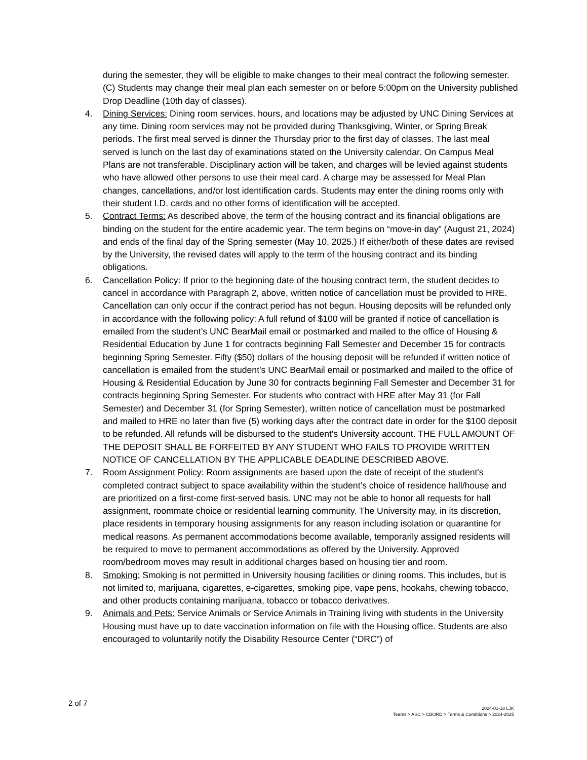during the semester, they will be eligible to make changes to their meal contract the following semester. (C) Students may change their meal plan each semester on or before 5:00pm on the University published Drop Deadline (10th day of classes).
4. Dining Services: Dining room services, hours, and locations may be adjusted by UNC Dining Services at any time. Dining room services may not be provided during Thanksgiving, Winter, or Spring Break periods. The first meal served is dinner the Thursday prior to the first day of classes. The last meal served is lunch on the last day of examinations stated on the University calendar. On Campus Meal Plans are not transferable. Disciplinary action will be taken, and charges will be levied against students who have allowed other persons to use their meal card. A charge may be assessed for Meal Plan changes, cancellations, and/or lost identification cards. Students may enter the dining rooms only with their student I.D. cards and no other forms of identification will be accepted.
5. Contract Terms: As described above, the term of the housing contract and its financial obligations are binding on the student for the entire academic year. The term begins on “move-in day” (August 21, 2024) and ends of the final day of the Spring semester (May 10, 2025.) If either/both of these dates are revised by the University, the revised dates will apply to the term of the housing contract and its binding obligations.
6. Cancellation Policy: If prior to the beginning date of the housing contract term, the student decides to cancel in accordance with Paragraph 2, above, written notice of cancellation must be provided to HRE. Cancellation can only occur if the contract period has not begun. Housing deposits will be refunded only in accordance with the following policy: A full refund of $100 will be granted if notice of cancellation is emailed from the student’s UNC BearMail email or postmarked and mailed to the office of Housing & Residential Education by June 1 for contracts beginning Fall Semester and December 15 for contracts beginning Spring Semester. Fifty ($50) dollars of the housing deposit will be refunded if written notice of cancellation is emailed from the student’s UNC BearMail email or postmarked and mailed to the office of Housing & Residential Education by June 30 for contracts beginning Fall Semester and December 31 for contracts beginning Spring Semester. For students who contract with HRE after May 31 (for Fall Semester) and December 31 (for Spring Semester), written notice of cancellation must be postmarked and mailed to HRE no later than five (5) working days after the contract date in order for the $100 deposit to be refunded. All refunds will be disbursed to the student's University account. THE FULL AMOUNT OF THE DEPOSIT SHALL BE FORFEITED BY ANY STUDENT WHO FAILS TO PROVIDE WRITTEN NOTICE OF CANCELLATION BY THE APPLICABLE DEADLINE DESCRIBED ABOVE.
7. Room Assignment Policy: Room assignments are based upon the date of receipt of the student's completed contract subject to space availability within the student’s choice of residence hall/house and are prioritized on a first-come first-served basis. UNC may not be able to honor all requests for hall assignment, roommate choice or residential learning community. The University may, in its discretion, place residents in temporary housing assignments for any reason including isolation or quarantine for medical reasons. As permanent accommodations become available, temporarily assigned residents will be required to move to permanent accommodations as offered by the University. Approved room/bedroom moves may result in additional charges based on housing tier and room.
8. Smoking: Smoking is not permitted in University housing facilities or dining rooms. This includes, but is not limited to, marijuana, cigarettes, e-cigarettes, smoking pipe, vape pens, hookahs, chewing tobacco, and other products containing marijuana, tobacco or tobacco derivatives.
9. Animals and Pets: Service Animals or Service Animals in Training living with students in the University Housing must have up to date vaccination information on file with the Housing office. Students are also encouraged to voluntarily notify the Disability Resource Center (“DRC”) of
2 of 7
2024-01-18 LJK
Teams > ASC > CBORD > Terms & Conditions > 2024-2025